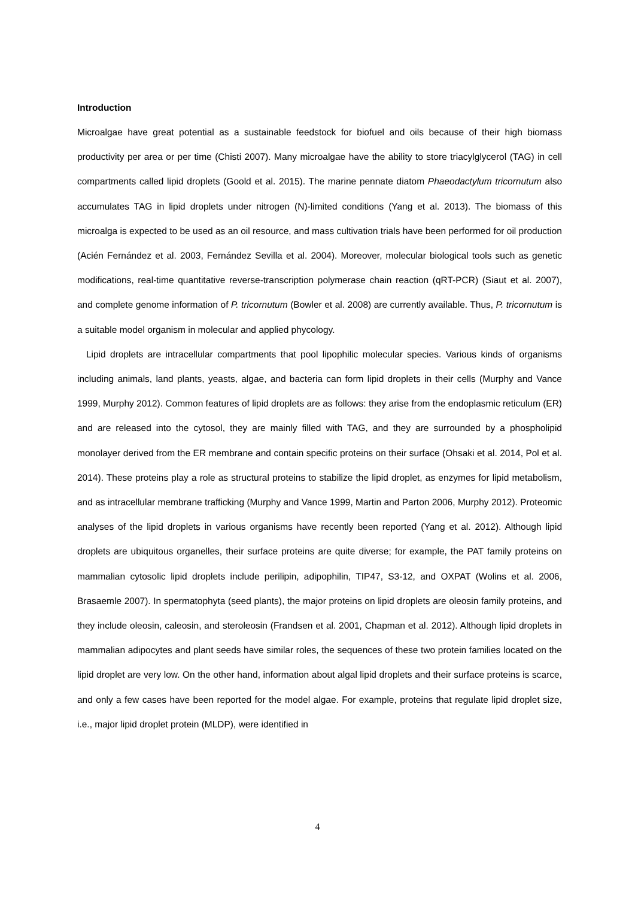Introduction
Microalgae have great potential as a sustainable feedstock for biofuel and oils because of their high biomass productivity per area or per time (Chisti 2007). Many microalgae have the ability to store triacylglycerol (TAG) in cell compartments called lipid droplets (Goold et al. 2015). The marine pennate diatom Phaeodactylum tricornutum also accumulates TAG in lipid droplets under nitrogen (N)-limited conditions (Yang et al. 2013). The biomass of this microalga is expected to be used as an oil resource, and mass cultivation trials have been performed for oil production (Acién Fernández et al. 2003, Fernández Sevilla et al. 2004). Moreover, molecular biological tools such as genetic modifications, real-time quantitative reverse-transcription polymerase chain reaction (qRT-PCR) (Siaut et al. 2007), and complete genome information of P. tricornutum (Bowler et al. 2008) are currently available. Thus, P. tricornutum is a suitable model organism in molecular and applied phycology.
Lipid droplets are intracellular compartments that pool lipophilic molecular species. Various kinds of organisms including animals, land plants, yeasts, algae, and bacteria can form lipid droplets in their cells (Murphy and Vance 1999, Murphy 2012). Common features of lipid droplets are as follows: they arise from the endoplasmic reticulum (ER) and are released into the cytosol, they are mainly filled with TAG, and they are surrounded by a phospholipid monolayer derived from the ER membrane and contain specific proteins on their surface (Ohsaki et al. 2014, Pol et al. 2014). These proteins play a role as structural proteins to stabilize the lipid droplet, as enzymes for lipid metabolism, and as intracellular membrane trafficking (Murphy and Vance 1999, Martin and Parton 2006, Murphy 2012). Proteomic analyses of the lipid droplets in various organisms have recently been reported (Yang et al. 2012). Although lipid droplets are ubiquitous organelles, their surface proteins are quite diverse; for example, the PAT family proteins on mammalian cytosolic lipid droplets include perilipin, adipophilin, TIP47, S3-12, and OXPAT (Wolins et al. 2006, Brasaemle 2007). In spermatophyta (seed plants), the major proteins on lipid droplets are oleosin family proteins, and they include oleosin, caleosin, and steroleosin (Frandsen et al. 2001, Chapman et al. 2012). Although lipid droplets in mammalian adipocytes and plant seeds have similar roles, the sequences of these two protein families located on the lipid droplet are very low. On the other hand, information about algal lipid droplets and their surface proteins is scarce, and only a few cases have been reported for the model algae. For example, proteins that regulate lipid droplet size, i.e., major lipid droplet protein (MLDP), were identified in
4